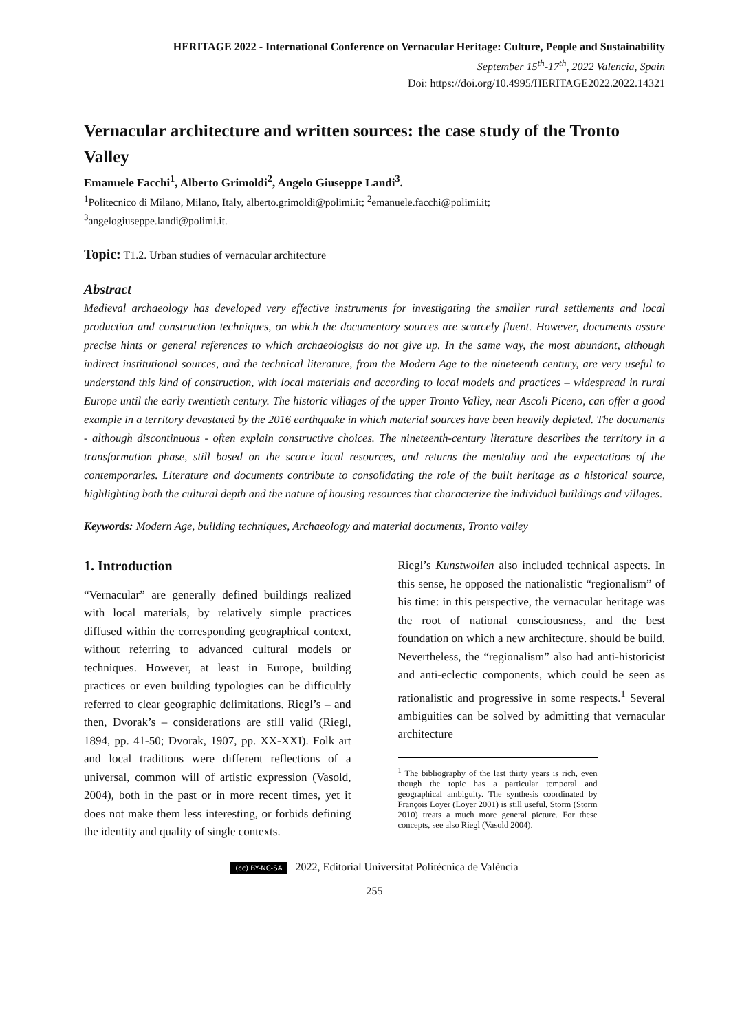HERITAGE 2022 - International Conference on Vernacular Heritage: Culture, People and Sustainability
September 15<sup>th</sup>-17<sup>th</sup>, 2022 Valencia, Spain
Doi: https://doi.org/10.4995/HERITAGE2022.2022.14321
Vernacular architecture and written sources: the case study of the Tronto Valley
Emanuele Facchi<sup>1</sup>, Alberto Grimoldi<sup>2</sup>, Angelo Giuseppe Landi<sup>3</sup>.
<sup>1</sup> Politecnico di Milano, Milano, Italy, alberto.grimoldi@polimi.it; <sup>2</sup>emanuele.facchi@polimi.it;
<sup>3</sup> angelogiuseppe.landi@polimi.it.
Topic: T1.2. Urban studies of vernacular architecture
Abstract
Medieval archaeology has developed very effective instruments for investigating the smaller rural settlements and local production and construction techniques, on which the documentary sources are scarcely fluent. However, documents assure precise hints or general references to which archaeologists do not give up. In the same way, the most abundant, although indirect institutional sources, and the technical literature, from the Modern Age to the nineteenth century, are very useful to understand this kind of construction, with local materials and according to local models and practices – widespread in rural Europe until the early twentieth century. The historic villages of the upper Tronto Valley, near Ascoli Piceno, can offer a good example in a territory devastated by the 2016 earthquake in which material sources have been heavily depleted. The documents - although discontinuous - often explain constructive choices. The nineteenth-century literature describes the territory in a transformation phase, still based on the scarce local resources, and returns the mentality and the expectations of the contemporaries. Literature and documents contribute to consolidating the role of the built heritage as a historical source, highlighting both the cultural depth and the nature of housing resources that characterize the individual buildings and villages.
Keywords: Modern Age, building techniques, Archaeology and material documents, Tronto valley
1. Introduction
“Vernacular” are generally defined buildings realized with local materials, by relatively simple practices diffused within the corresponding geographical context, without referring to advanced cultural models or techniques. However, at least in Europe, building practices or even building typologies can be difficultly referred to clear geographic delimitations. Riegl’s – and then, Dvorak’s – considerations are still valid (Riegl, 1894, pp. 41-50; Dvorak, 1907, pp. XX-XXI). Folk art and local traditions were different reflections of a universal, common will of artistic expression (Vasold, 2004), both in the past or in more recent times, yet it does not make them less interesting, or forbids defining the identity and quality of single contexts.
Riegl’s Kunstwollen also included technical aspects. In this sense, he opposed the nationalistic “regionalism” of his time: in this perspective, the vernacular heritage was the root of national consciousness, and the best foundation on which a new architecture. should be build. Nevertheless, the “regionalism” also had anti-historicist and anti-eclectic components, which could be seen as rationalistic and progressive in some respects.<sup>1</sup> Several ambiguities can be solved by admitting that vernacular architecture
<sup>1</sup> The bibliography of the last thirty years is rich, even though the topic has a particular temporal and geographical ambiguity. The synthesis coordinated by François Loyer (Loyer 2001) is still useful, Storm (Storm 2010) treats a much more general picture. For these concepts, see also Riegl (Vasold 2004).
(cc) BY-NC-SA 2022, Editorial Universitat Politècnica de València
255